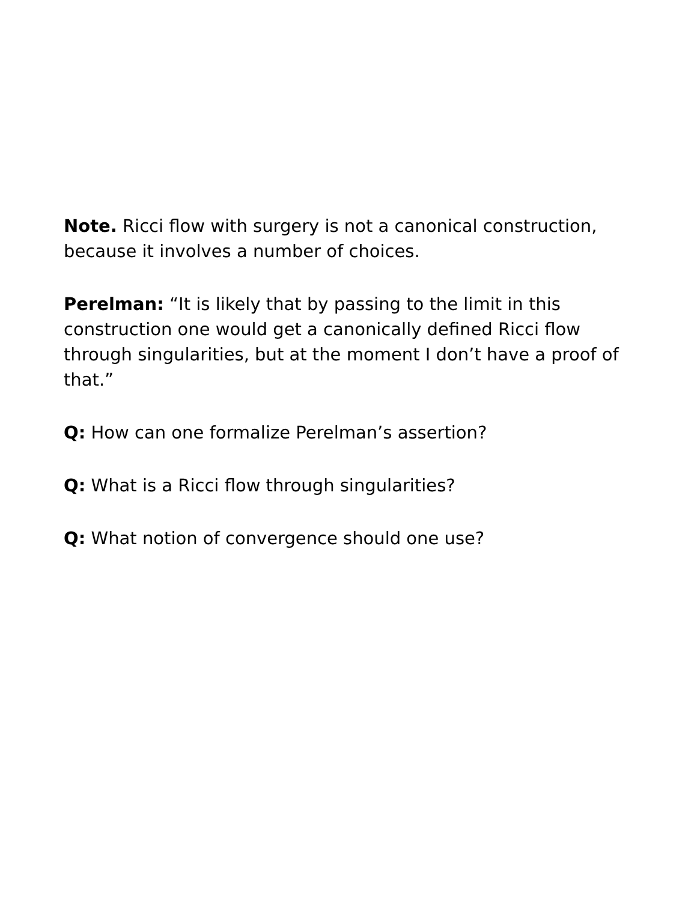Note. Ricci flow with surgery is not a canonical construction, because it involves a number of choices.
Perelman: “It is likely that by passing to the limit in this construction one would get a canonically defined Ricci flow through singularities, but at the moment I don’t have a proof of that.”
Q: How can one formalize Perelman’s assertion?
Q: What is a Ricci flow through singularities?
Q: What notion of convergence should one use?